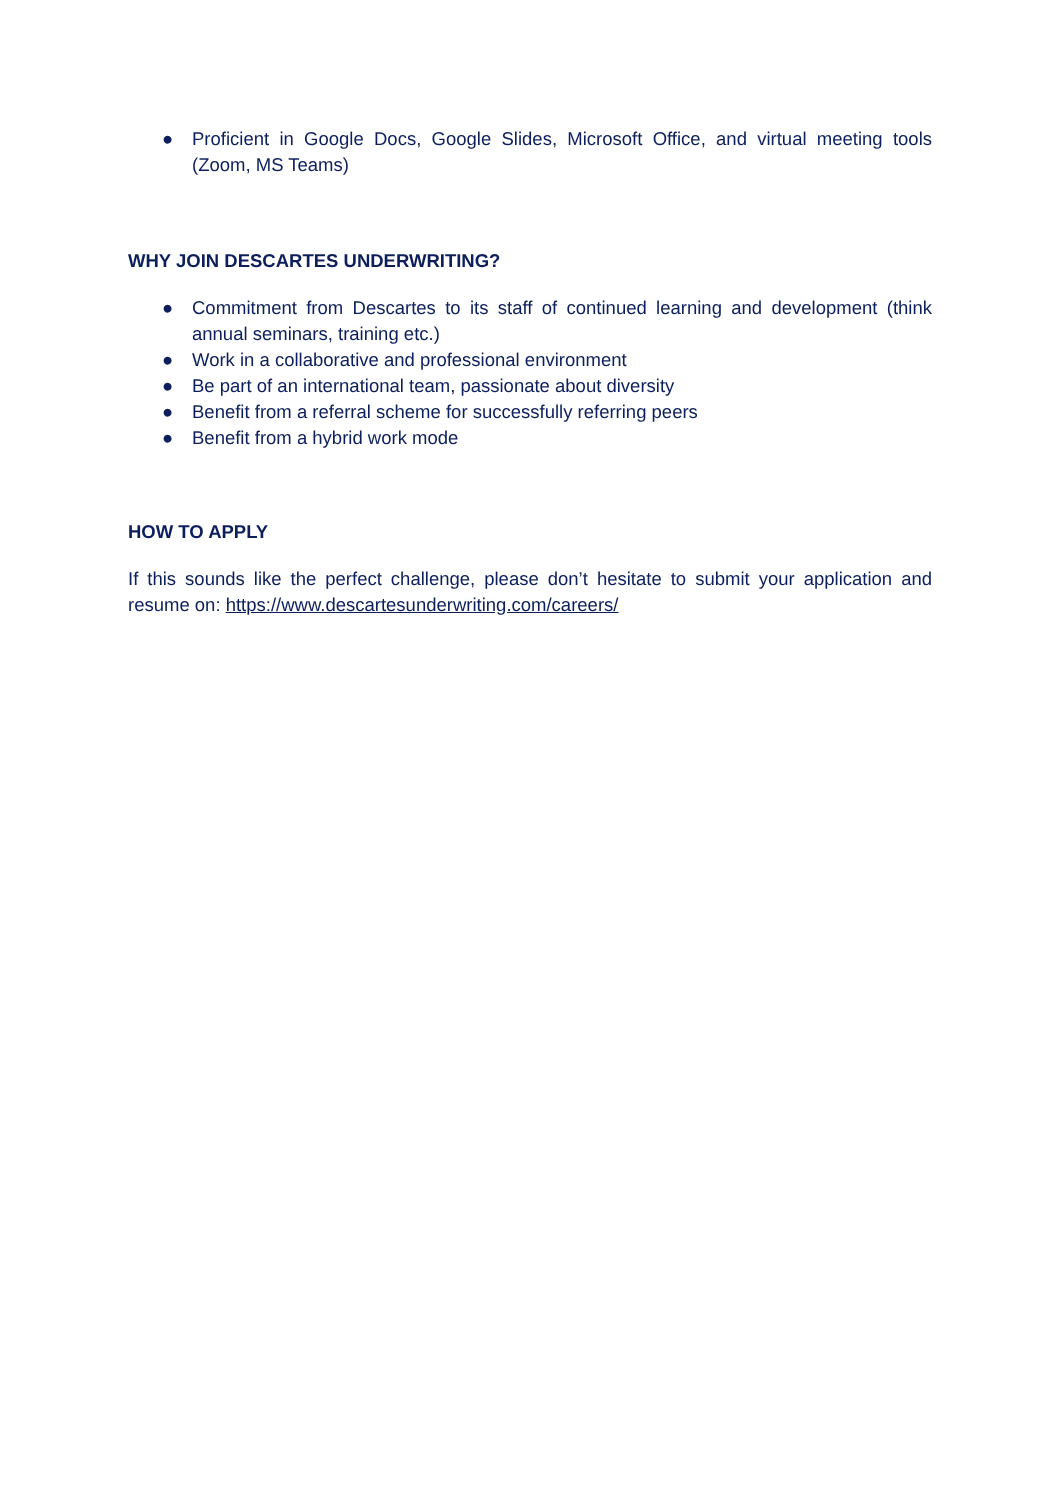● Proficient in Google Docs, Google Slides, Microsoft Office, and virtual meeting tools (Zoom, MS Teams)
WHY JOIN DESCARTES UNDERWRITING?
● Commitment from Descartes to its staff of continued learning and development (think annual seminars, training etc.)
● Work in a collaborative and professional environment
● Be part of an international team, passionate about diversity
● Benefit from a referral scheme for successfully referring peers
● Benefit from a hybrid work mode
HOW TO APPLY
If this sounds like the perfect challenge, please don’t hesitate to submit your application and resume on: https://www.descartesunderwriting.com/careers/